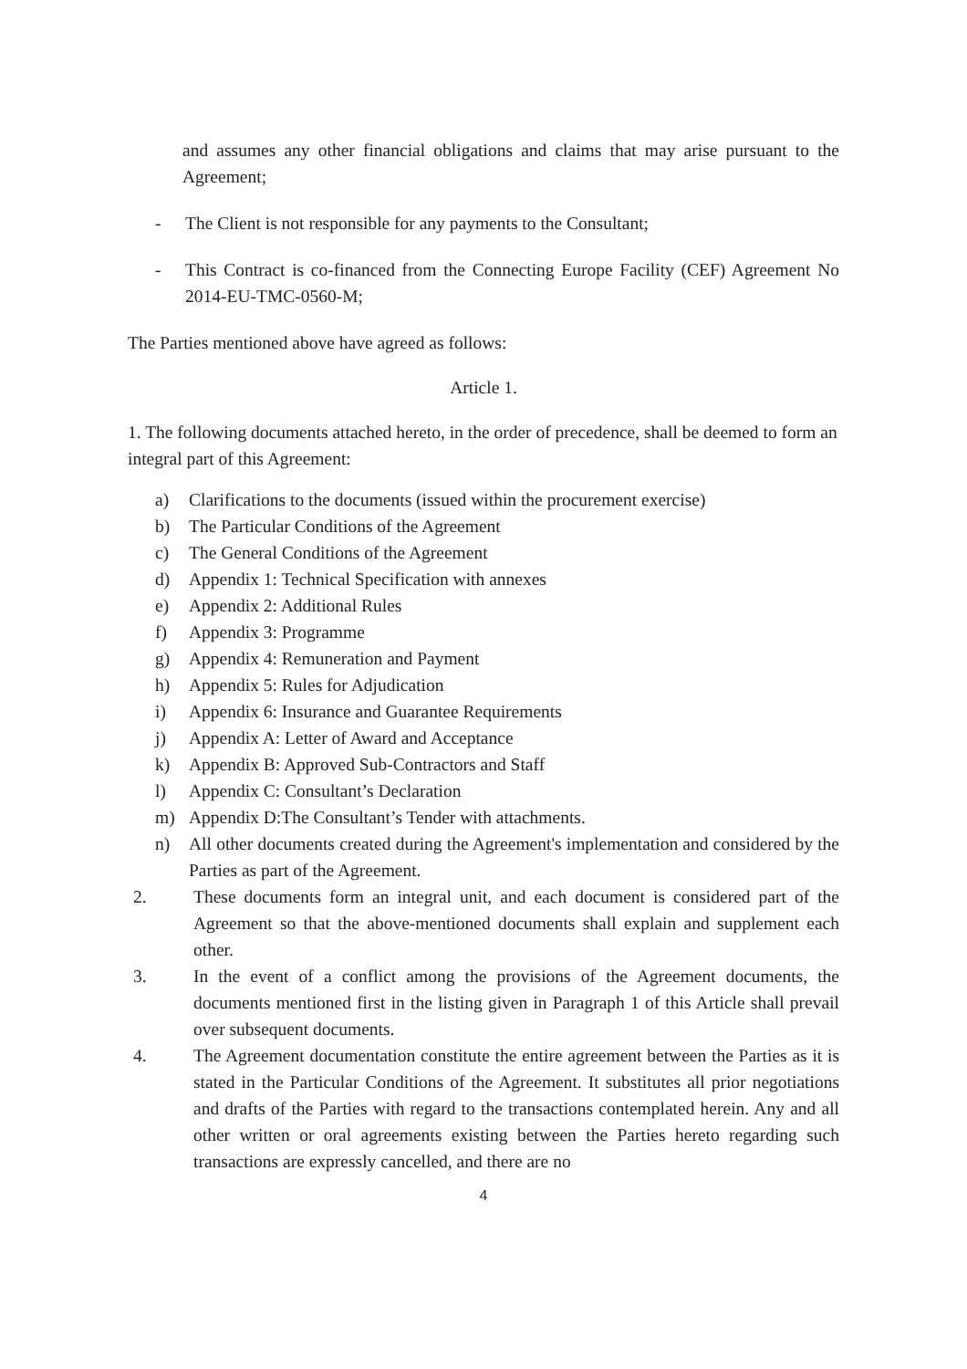and assumes any other financial obligations and claims that may arise pursuant to the Agreement;
- The Client is not responsible for any payments to the Consultant;
- This Contract is co-financed from the Connecting Europe Facility (CEF) Agreement No 2014-EU-TMC-0560-M;
The Parties mentioned above have agreed as follows:
Article 1.
1. The following documents attached hereto, in the order of precedence, shall be deemed to form an integral part of this Agreement:
a) Clarifications to the documents (issued within the procurement exercise)
b) The Particular Conditions of the Agreement
c) The General Conditions of the Agreement
d) Appendix 1: Technical Specification with annexes
e) Appendix 2: Additional Rules
f) Appendix 3: Programme
g) Appendix 4: Remuneration and Payment
h) Appendix 5: Rules for Adjudication
i) Appendix 6: Insurance and Guarantee Requirements
j) Appendix A: Letter of Award and Acceptance
k) Appendix B: Approved Sub-Contractors and Staff
l) Appendix C: Consultant’s Declaration
m) Appendix D:The Consultant’s Tender with attachments.
n) All other documents created during the Agreement's implementation and considered by the Parties as part of the Agreement.
2. These documents form an integral unit, and each document is considered part of the Agreement so that the above-mentioned documents shall explain and supplement each other.
3. In the event of a conflict among the provisions of the Agreement documents, the documents mentioned first in the listing given in Paragraph 1 of this Article shall prevail over subsequent documents.
4. The Agreement documentation constitute the entire agreement between the Parties as it is stated in the Particular Conditions of the Agreement. It substitutes all prior negotiations and drafts of the Parties with regard to the transactions contemplated herein. Any and all other written or oral agreements existing between the Parties hereto regarding such transactions are expressly cancelled, and there are no
4